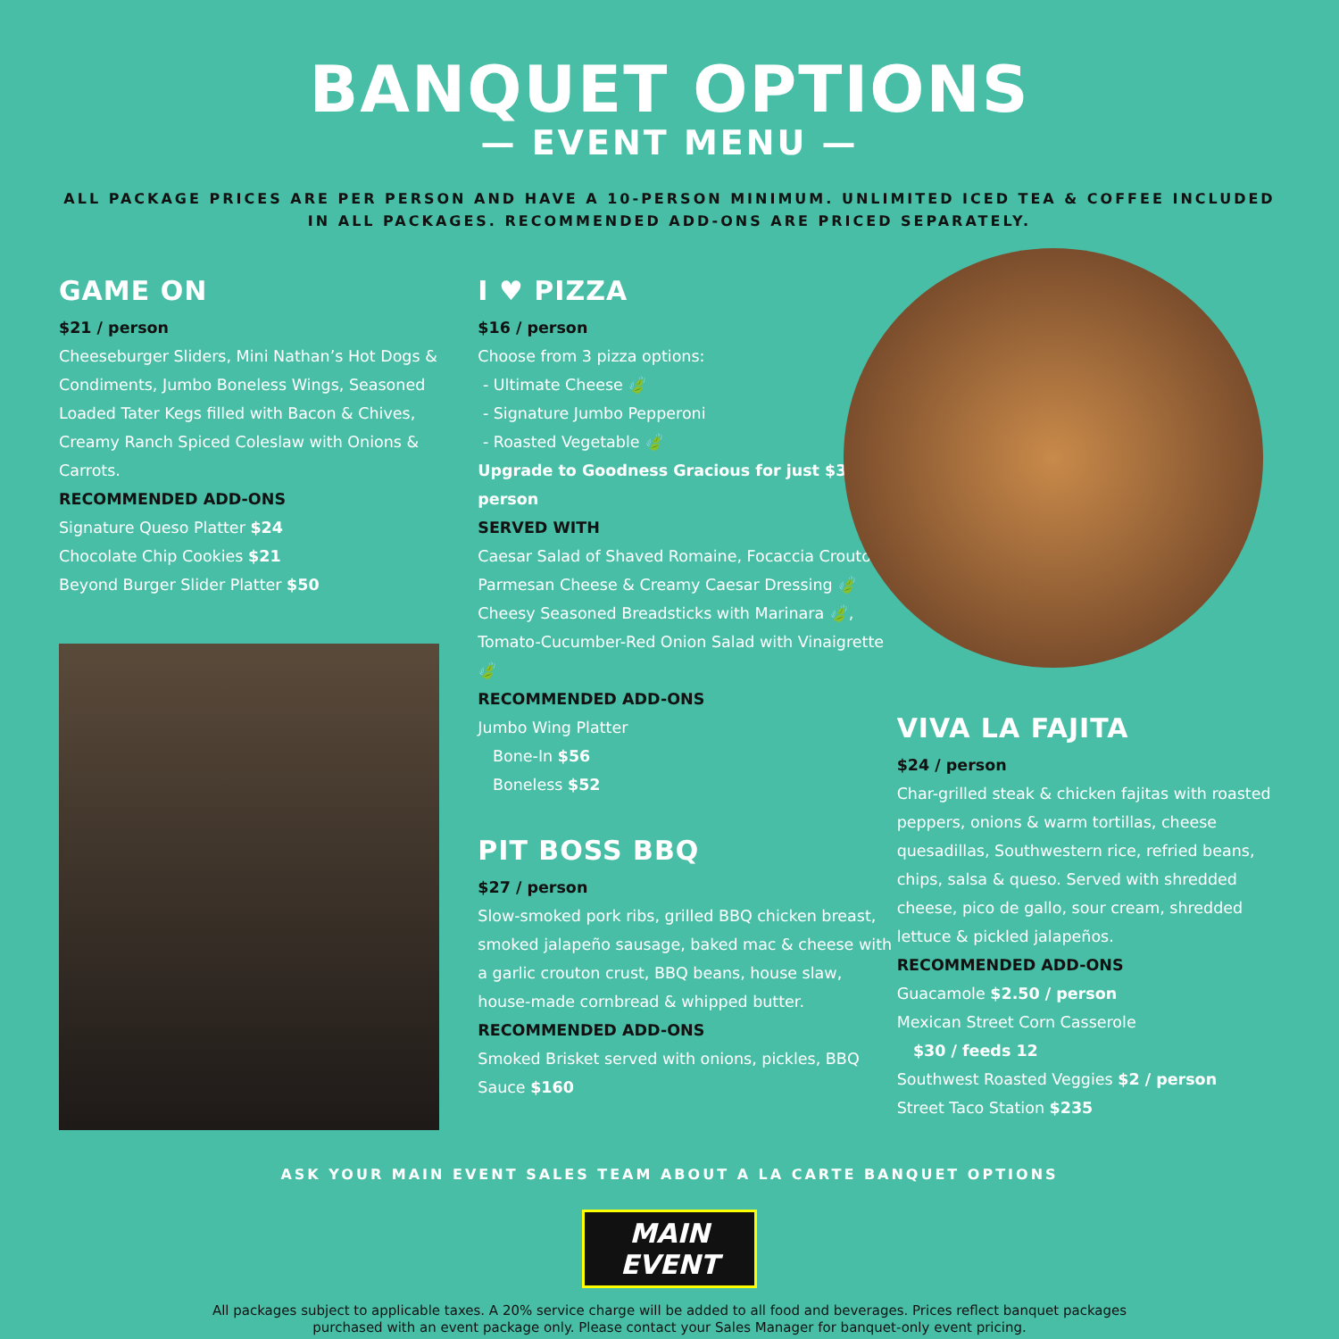BANQUET OPTIONS
— EVENT MENU —
ALL PACKAGE PRICES ARE PER PERSON AND HAVE A 10-PERSON MINIMUM. UNLIMITED ICED TEA & COFFEE INCLUDED IN ALL PACKAGES. RECOMMENDED ADD-ONS ARE PRICED SEPARATELY.
GAME ON
$21 / person
Cheeseburger Sliders, Mini Nathan’s Hot Dogs & Condiments, Jumbo Boneless Wings, Seasoned Loaded Tater Kegs filled with Bacon & Chives, Creamy Ranch Spiced Coleslaw with Onions & Carrots.
RECOMMENDED ADD-ONS
Signature Queso Platter $24
Chocolate Chip Cookies $21
Beyond Burger Slider Platter $50
I ♥ PIZZA
$16 / person
Choose from 3 pizza options:
- Ultimate Cheese 🍃
- Signature Jumbo Pepperoni
- Roasted Vegetable 🍃
Upgrade to Goodness Gracious for just $3 / person
SERVED WITH
Caesar Salad of Shaved Romaine, Focaccia Croutons, Parmesan Cheese & Creamy Caesar Dressing 🍃 Cheesy Seasoned Breadsticks with Marinara 🍃, Tomato-Cucumber-Red Onion Salad with Vinaigrette 🍃
RECOMMENDED ADD-ONS
Jumbo Wing Platter
Bone-In $56
Boneless $52
PIT BOSS BBQ
$27 / person
Slow-smoked pork ribs, grilled BBQ chicken breast, smoked jalapeño sausage, baked mac & cheese with a garlic crouton crust, BBQ beans, house slaw, house-made cornbread & whipped butter.
RECOMMENDED ADD-ONS
Smoked Brisket served with onions, pickles, BBQ Sauce $160
VIVA LA FAJITA
$24 / person
Char-grilled steak & chicken fajitas with roasted peppers, onions & warm tortillas, cheese quesadillas, Southwestern rice, refried beans, chips, salsa & queso. Served with shredded cheese, pico de gallo, sour cream, shredded lettuce & pickled jalapeños.
RECOMMENDED ADD-ONS
Guacamole $2.50 / person
Mexican Street Corn Casserole
$30 / feeds 12
Southwest Roasted Veggies $2 / person
Street Taco Station $235
ASK YOUR MAIN EVENT SALES TEAM ABOUT A LA CARTE BANQUET OPTIONS
MAIN EVENT
All packages subject to applicable taxes. A 20% service charge will be added to all food and beverages. Prices reflect banquet packages
purchased with an event package only. Please contact your Sales Manager for banquet-only event pricing.